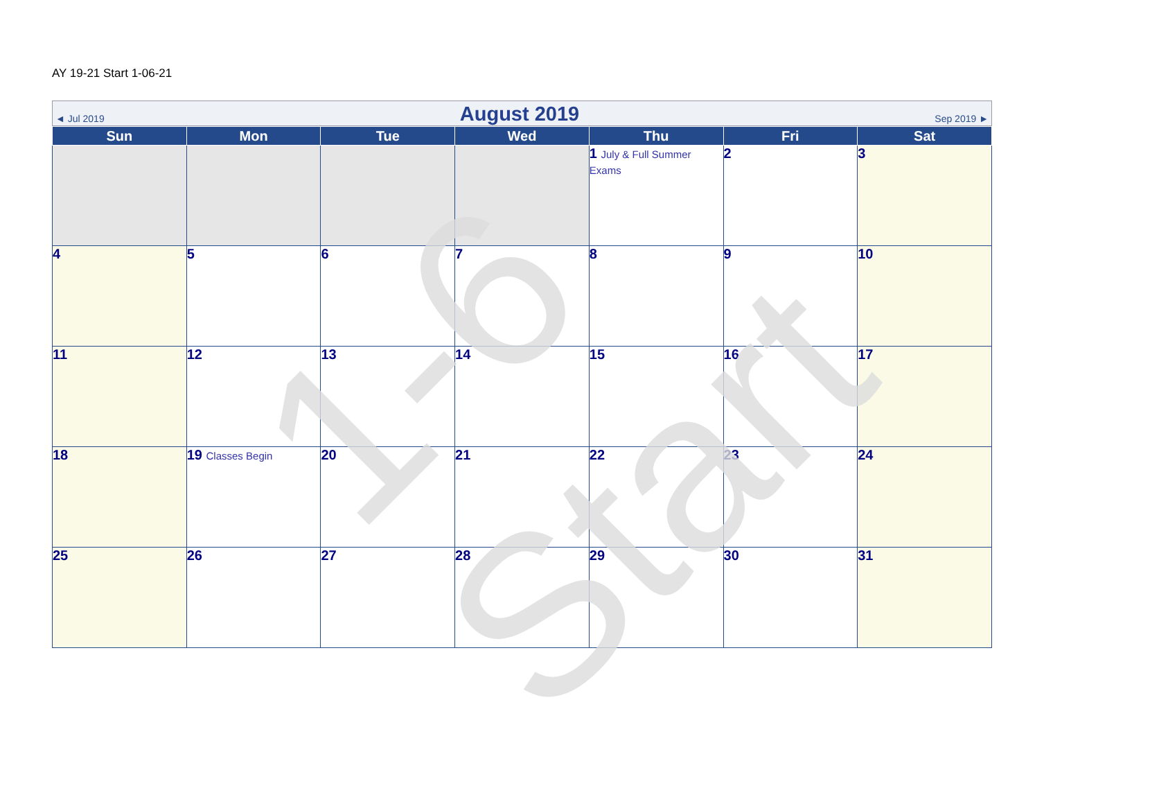AY 19-21 Start 1-06-21
◄ Jul 2019 August 2019 Sep 2019 ►
| Sun | Mon | Tue | Wed | Thu | Fri | Sat |
| --- | --- | --- | --- | --- | --- | --- |
| | | | | 1 July & Full Summer Exams | 2 | 3 |
| 4 | 5 | 6 | 7 | 8 | 9 | 10 |
| 11 | 12 | 13 | 14 | 15 | 16 | 17 |
| 18 | 19 Classes Begin | 20 | 21 | 22 | 23 | 24 |
| 25 | 26 | 27 | 28 | 29 | 30 | 31 |
1-6 Start